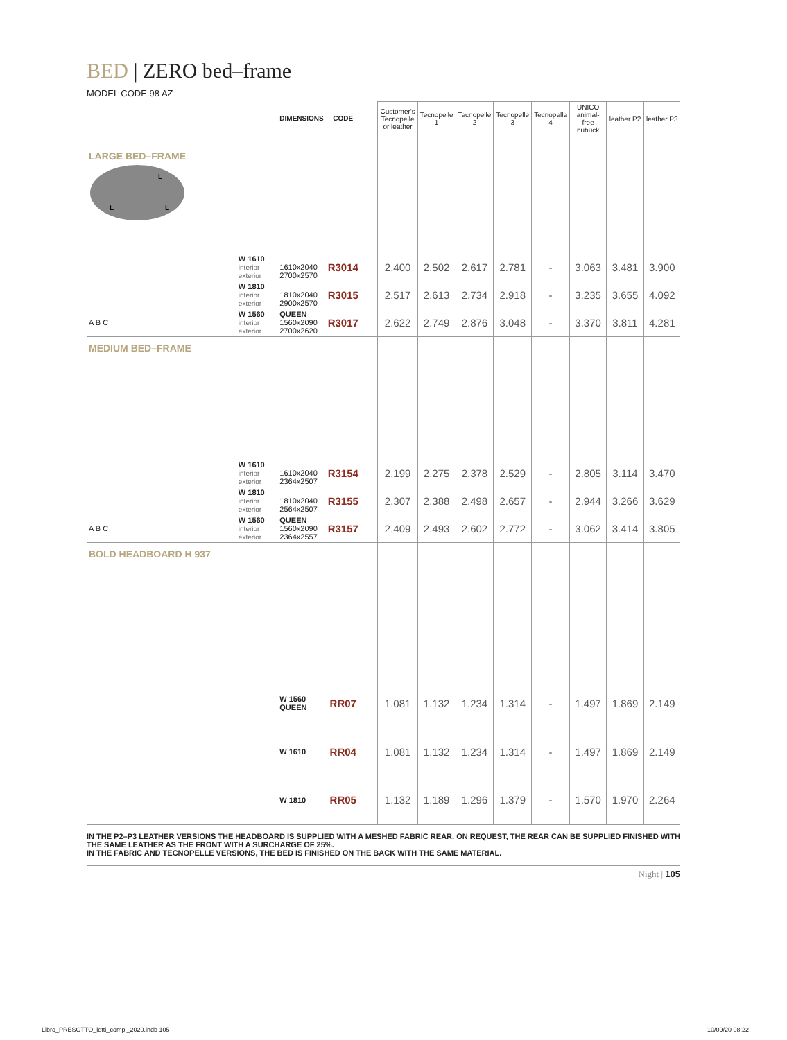BED | ZERO bed–frame
MODEL CODE 98 AZ
| | | DIMENSIONS | CODE | | Customer's Tecnopelle or leather | Tecnopelle 1 | Tecnopelle 2 | Tecnopelle 3 | Tecnopelle 4 | UNICO animal-free nubuck | leather P2 | leather P3 |
| --- | --- | --- | --- | --- | --- | --- | --- | --- | --- | --- | --- | --- |
| LARGE BED–FRAME L L L | | | | | | | | | | | | |
| | W 1610 interior exterior | 1610x2040 2700x2570 | R3014 | | 2.400 | 2.502 | 2.617 | 2.781 | - | 3.063 | 3.481 | 3.900 |
| | W 1810 interior exterior | 1810x2040 2900x2570 | R3015 | | 2.517 | 2.613 | 2.734 | 2.918 | - | 3.235 | 3.655 | 4.092 |
| A B C | W 1560 interior exterior | QUEEN 1560x2090 2700x2620 | R3017 | | 2.622 | 2.749 | 2.876 | 3.048 | - | 3.370 | 3.811 | 4.281 |
| MEDIUM BED–FRAME | | | | | | | | | | | | |
| | W 1610 interior exterior | 1610x2040 2364x2507 | R3154 | | 2.199 | 2.275 | 2.378 | 2.529 | - | 2.805 | 3.114 | 3.470 |
| | W 1810 interior exterior | 1810x2040 2564x2507 | R3155 | | 2.307 | 2.388 | 2.498 | 2.657 | - | 2.944 | 3.266 | 3.629 |
| A B C | W 1560 interior exterior | QUEEN 1560x2090 2364x2557 | R3157 | | 2.409 | 2.493 | 2.602 | 2.772 | - | 3.062 | 3.414 | 3.805 |
| BOLD HEADBOARD H 937 | | | | | | | | | | | | |
| | | W 1560 QUEEN | RR07 | | 1.081 | 1.132 | 1.234 | 1.314 | - | 1.497 | 1.869 | 2.149 |
| | | W 1610 | RR04 | | 1.081 | 1.132 | 1.234 | 1.314 | - | 1.497 | 1.869 | 2.149 |
| | | W 1810 | RR05 | | 1.132 | 1.189 | 1.296 | 1.379 | - | 1.570 | 1.970 | 2.264 |
IN THE P2–P3 LEATHER VERSIONS THE HEADBOARD IS SUPPLIED WITH A MESHED FABRIC REAR. ON REQUEST, THE REAR CAN BE SUPPLIED FINISHED WITH THE SAME LEATHER AS THE FRONT WITH A SURCHARGE OF 25%.
IN THE FABRIC AND TECNOPELLE VERSIONS, THE BED IS FINISHED ON THE BACK WITH THE SAME MATERIAL.
Night | 105
Libro_PRESOTTO_letti_compl_2020.indb 105 10/09/20 08:22